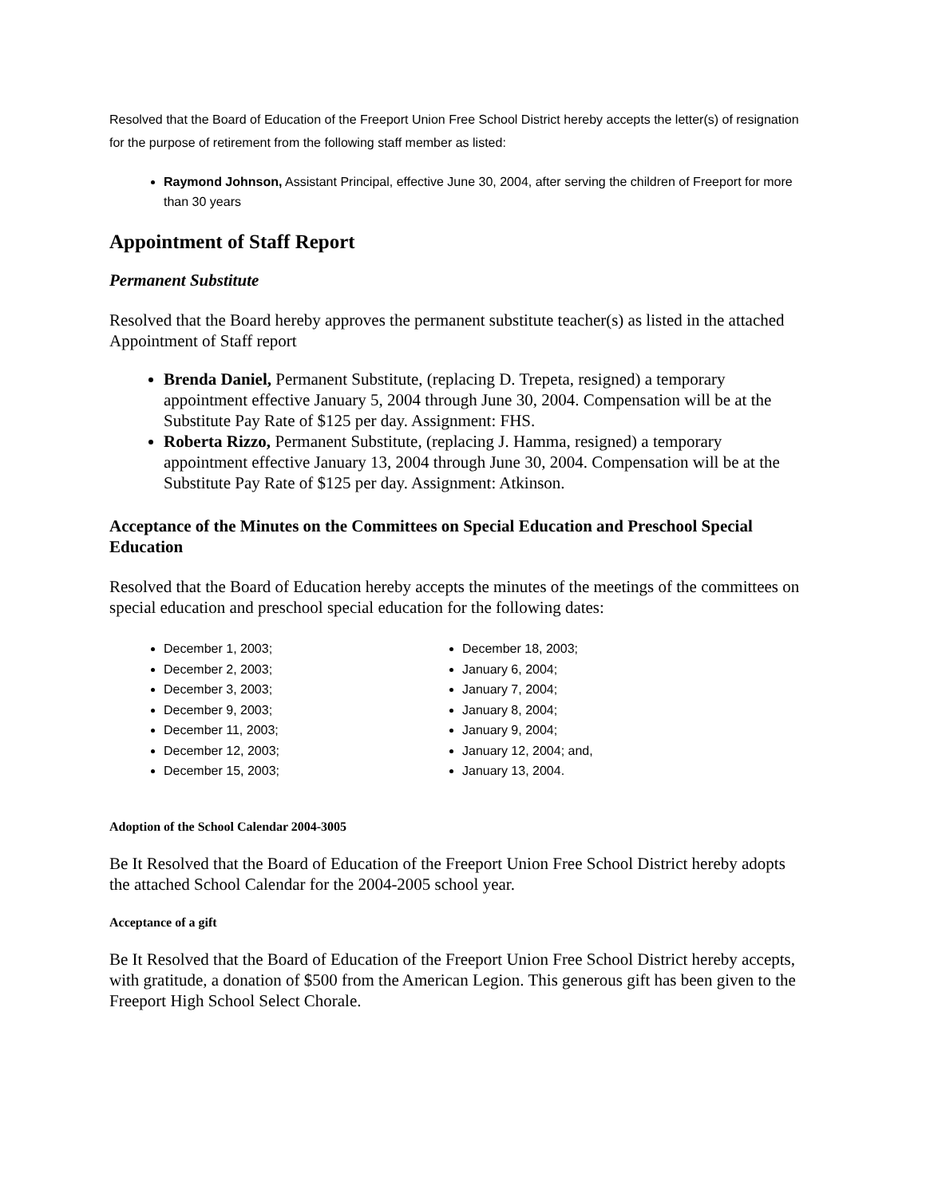Resolved that the Board of Education of the Freeport Union Free School District hereby accepts the letter(s) of resignation for the purpose of retirement from the following staff member as listed:
Raymond Johnson, Assistant Principal, effective June 30, 2004, after serving the children of Freeport for more than 30 years
Appointment of Staff Report
Permanent Substitute
Resolved that the Board hereby approves the permanent substitute teacher(s) as listed in the attached Appointment of Staff report
Brenda Daniel, Permanent Substitute, (replacing D. Trepeta, resigned) a temporary appointment effective January 5, 2004 through June 30, 2004. Compensation will be at the Substitute Pay Rate of $125 per day. Assignment: FHS.
Roberta Rizzo, Permanent Substitute, (replacing J. Hamma, resigned) a temporary appointment effective January 13, 2004 through June 30, 2004. Compensation will be at the Substitute Pay Rate of $125 per day. Assignment: Atkinson.
Acceptance of the Minutes on the Committees on Special Education and Preschool Special Education
Resolved that the Board of Education hereby accepts the minutes of the meetings of the committees on special education and preschool special education for the following dates:
December 1, 2003;
December 2, 2003;
December 3, 2003;
December 9, 2003;
December 11, 2003;
December 12, 2003;
December 15, 2003;
December 18, 2003;
January 6, 2004;
January 7, 2004;
January 8, 2004;
January 9, 2004;
January 12, 2004; and,
January 13, 2004.
Adoption of the School Calendar 2004-3005
Be It Resolved that the Board of Education of the Freeport Union Free School District hereby adopts the attached School Calendar for the 2004-2005 school year.
Acceptance of a gift
Be It Resolved that the Board of Education of the Freeport Union Free School District hereby accepts, with gratitude, a donation of $500 from the American Legion. This generous gift has been given to the Freeport High School Select Chorale.